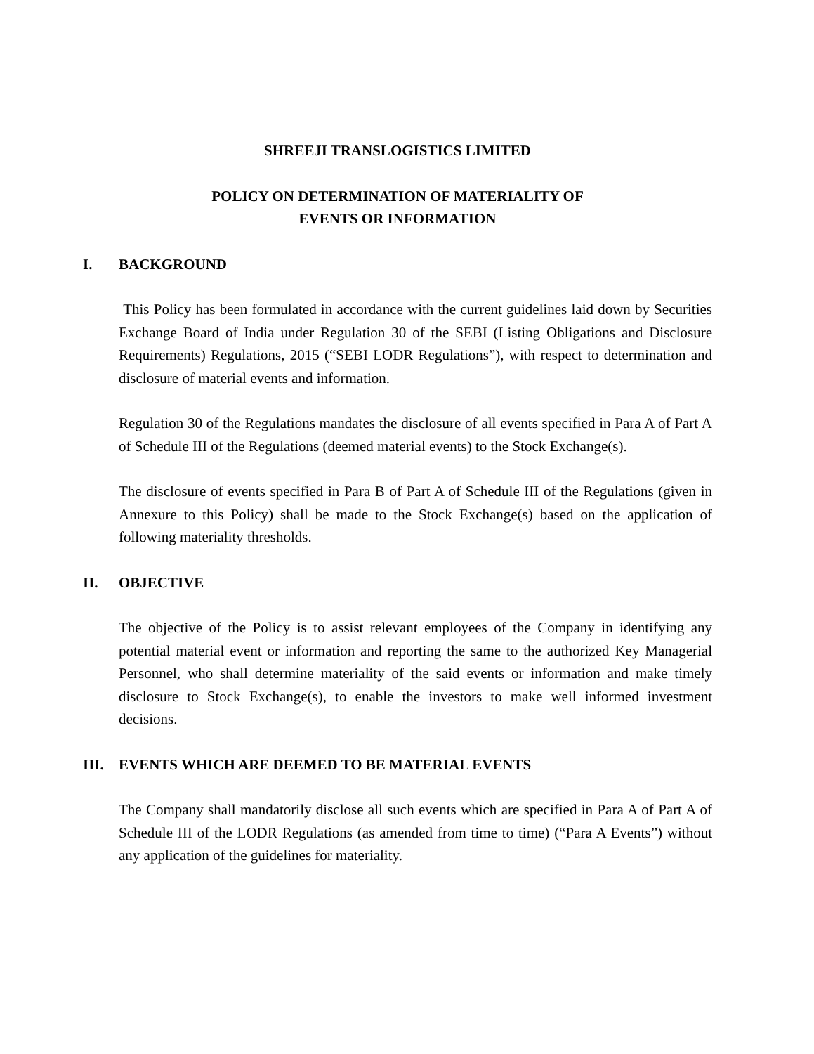SHREEJI TRANSLOGISTICS LIMITED
POLICY ON DETERMINATION OF MATERIALITY OF
EVENTS OR INFORMATION
I. BACKGROUND
This Policy has been formulated in accordance with the current guidelines laid down by Securities Exchange Board of India under Regulation 30 of the SEBI (Listing Obligations and Disclosure Requirements) Regulations, 2015 (“SEBI LODR Regulations”), with respect to determination and disclosure of material events and information.
Regulation 30 of the Regulations mandates the disclosure of all events specified in Para A of Part A of Schedule III of the Regulations (deemed material events) to the Stock Exchange(s).
The disclosure of events specified in Para B of Part A of Schedule III of the Regulations (given in Annexure to this Policy) shall be made to the Stock Exchange(s) based on the application of following materiality thresholds.
II. OBJECTIVE
The objective of the Policy is to assist relevant employees of the Company in identifying any potential material event or information and reporting the same to the authorized Key Managerial Personnel, who shall determine materiality of the said events or information and make timely disclosure to Stock Exchange(s), to enable the investors to make well informed investment decisions.
III. EVENTS WHICH ARE DEEMED TO BE MATERIAL EVENTS
The Company shall mandatorily disclose all such events which are specified in Para A of Part A of Schedule III of the LODR Regulations (as amended from time to time) (“Para A Events”) without any application of the guidelines for materiality.